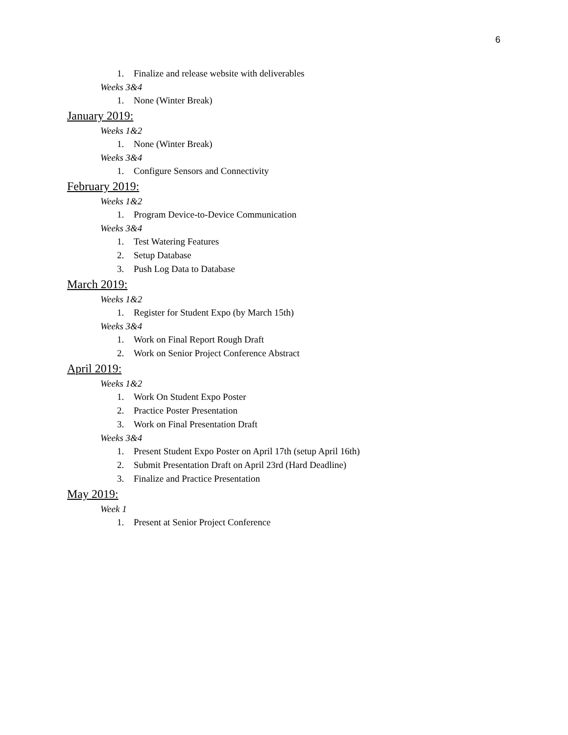6
1. Finalize and release website with deliverables
Weeks 3&4
1. None (Winter Break)
January 2019:
Weeks 1&2
1. None (Winter Break)
Weeks 3&4
1. Configure Sensors and Connectivity
February 2019:
Weeks 1&2
1. Program Device-to-Device Communication
Weeks 3&4
1. Test Watering Features
2. Setup Database
3. Push Log Data to Database
March 2019:
Weeks 1&2
1. Register for Student Expo (by March 15th)
Weeks 3&4
1. Work on Final Report Rough Draft
2. Work on Senior Project Conference Abstract
April 2019:
Weeks 1&2
1. Work On Student Expo Poster
2. Practice Poster Presentation
3. Work on Final Presentation Draft
Weeks 3&4
1. Present Student Expo Poster on April 17th (setup April 16th)
2. Submit Presentation Draft on April 23rd (Hard Deadline)
3. Finalize and Practice Presentation
May 2019:
Week 1
1. Present at Senior Project Conference